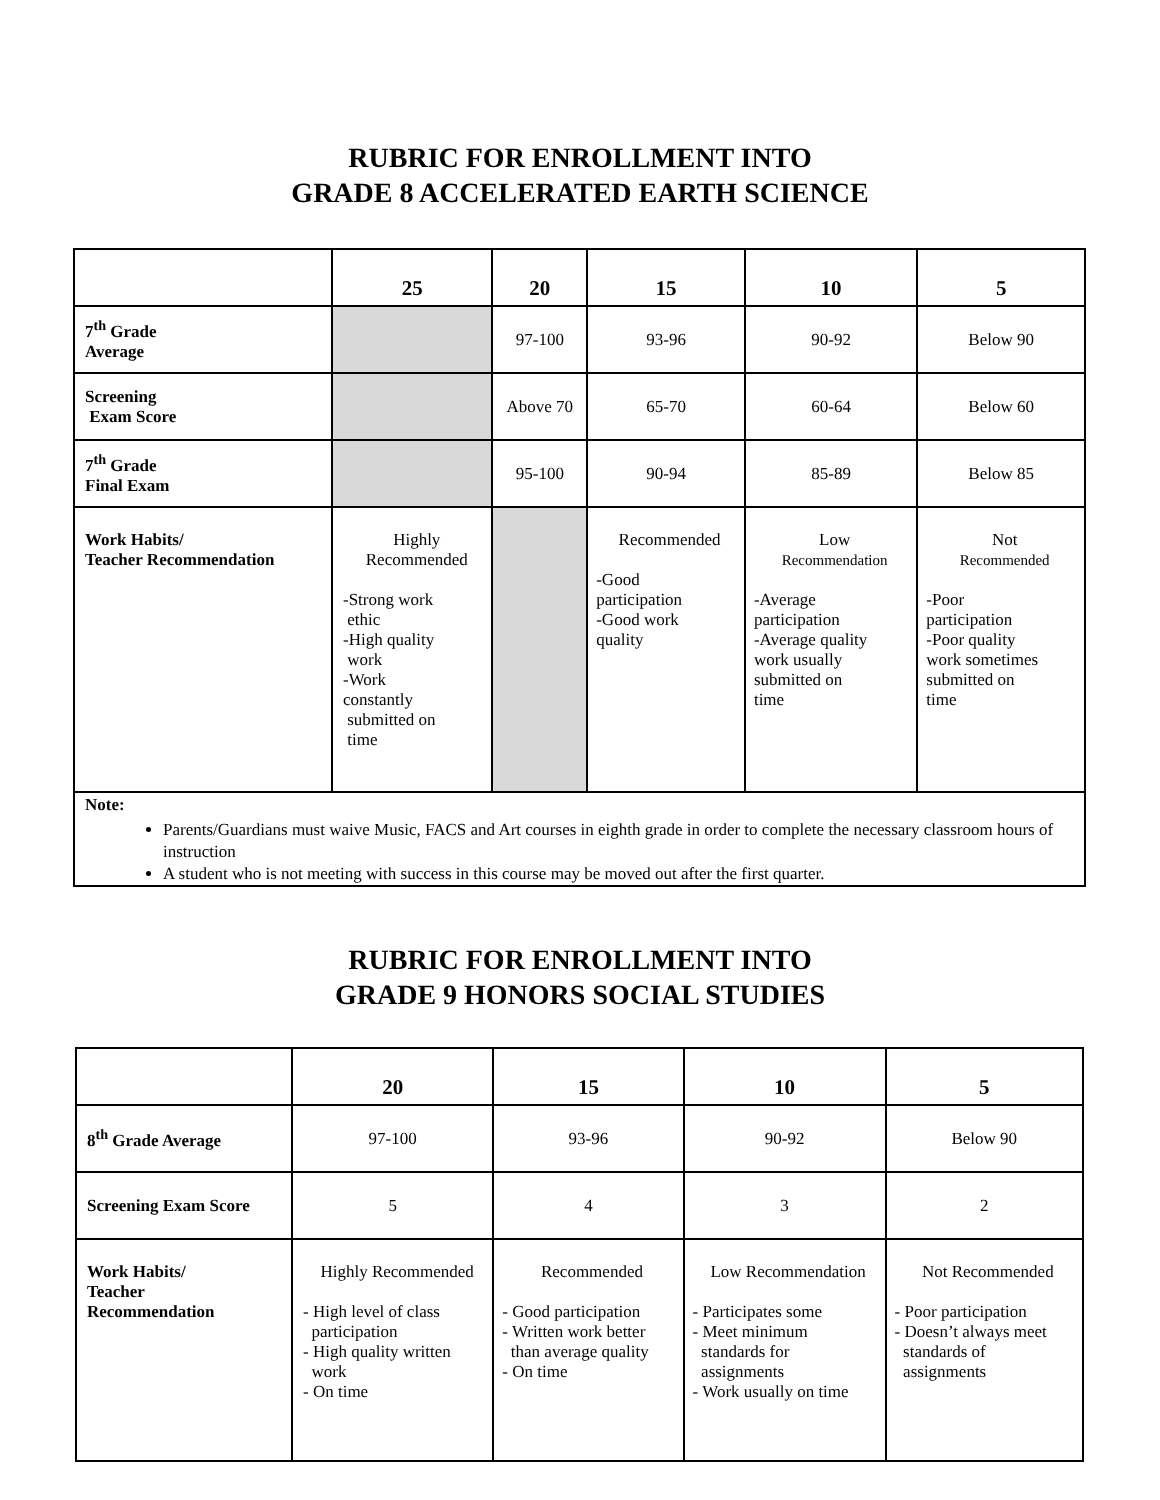RUBRIC FOR ENROLLMENT INTO
GRADE 8 ACCELERATED EARTH SCIENCE
| | 25 | 20 | 15 | 10 | 5 |
| --- | --- | --- | --- | --- | --- |
| 7<sup>th</sup> Grade Average | | 97-100 | 93-96 | 90-92 | Below 90 |
| Screening Exam Score | | Above 70 | 65-70 | 60-64 | Below 60 |
| 7<sup>th</sup> Grade Final Exam | | 95-100 | 90-94 | 85-89 | Below 85 |
| Work Habits/ Teacher Recommendation | Highly Recommended -Strong work ethic -High quality work -Work constantly submitted on time | | Recommended -Good participation -Good work quality | Low Recommendation -Average participation -Average quality work usually submitted on time | Not Recommended -Poor participation -Poor quality work sometimes submitted on time |
| Note: Parents/Guardians must waive Music, FACS and Art courses in eighth grade in order to complete the necessary classroom hours of instruction A student who is not meeting with success in this course may be moved out after the first quarter. | | | | | |
RUBRIC FOR ENROLLMENT INTO
GRADE 9 HONORS SOCIAL STUDIES
| | 20 | 15 | 10 | 5 |
| --- | --- | --- | --- | --- |
| 8<sup>th</sup> Grade Average | 97-100 | 93-96 | 90-92 | Below 90 |
| Screening Exam Score | 5 | 4 | 3 | 2 |
| Work Habits/ Teacher Recommendation | Highly Recommended - High level of class participation - High quality written work - On time | Recommended - Good participation - Written work better than average quality - On time | Low Recommendation - Participates some - Meet minimum standards for assignments - Work usually on time | Not Recommended - Poor participation - Doesn’t always meet standards of assignments |